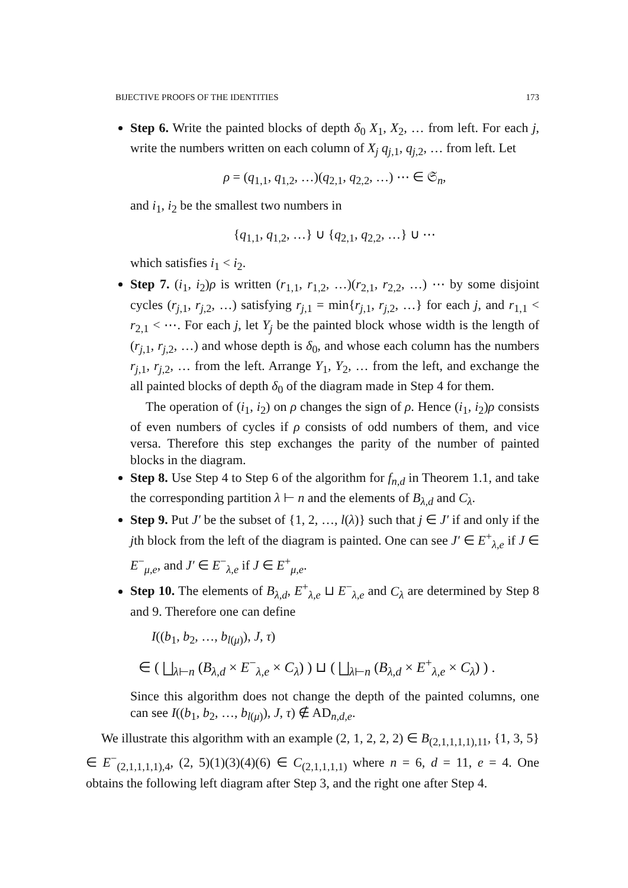BIJECTIVE PROOFS OF THE IDENTITIES 173
Step 6. Write the painted blocks of depth δ<sub>0</sub> X<sub>1</sub>, X<sub>2</sub>, … from left. For each j, write the numbers written on each column of X<sub>j</sub> q<sub>j,1</sub>, q<sub>j,2</sub>, … from left. Let
ρ = (q<sub>1,1</sub>, q<sub>1,2</sub>, …)(q<sub>2,1</sub>, q<sub>2,2</sub>, …) ⋯ ∈ 𝔖<sub>n</sub>,
and i<sub>1</sub>, i<sub>2</sub> be the smallest two numbers in
{q<sub>1,1</sub>, q<sub>1,2</sub>, …} ∪ {q<sub>2,1</sub>, q<sub>2,2</sub>, …} ∪ ⋯
which satisfies i<sub>1</sub> < i<sub>2</sub>.
Step 7. (i<sub>1</sub>, i<sub>2</sub>)ρ is written (r<sub>1,1</sub>, r<sub>1,2</sub>, …)(r<sub>2,1</sub>, r<sub>2,2</sub>, …) ⋯ by some disjoint cycles (r<sub>j,1</sub>, r<sub>j,2</sub>, …) satisfying r<sub>j,1</sub> = min{r<sub>j,1</sub>, r<sub>j,2</sub>, …} for each j, and r<sub>1,1</sub> < r<sub>2,1</sub> < ⋯. For each j, let Y<sub>j</sub> be the painted block whose width is the length of (r<sub>j,1</sub>, r<sub>j,2</sub>, …) and whose depth is δ<sub>0</sub>, and whose each column has the numbers r<sub>j,1</sub>, r<sub>j,2</sub>, … from the left. Arrange Y<sub>1</sub>, Y<sub>2</sub>, … from the left, and exchange the all painted blocks of depth δ<sub>0</sub> of the diagram made in Step 4 for them.
The operation of (i<sub>1</sub>, i<sub>2</sub>) on ρ changes the sign of ρ. Hence (i<sub>1</sub>, i<sub>2</sub>)ρ consists of even numbers of cycles if ρ consists of odd numbers of them, and vice versa. Therefore this step exchanges the parity of the number of painted blocks in the diagram.
Step 8. Use Step 4 to Step 6 of the algorithm for f<sub>n,d</sub> in Theorem 1.1, and take the corresponding partition λ ⊢ n and the elements of B<sub>λ,d</sub> and C<sub>λ</sub>.
Step 9. Put J′ be the subset of {1, 2, …, l(λ)} such that j ∈ J′ if and only if the jth block from the left of the diagram is painted. One can see J′ ∈ E<sup>+</sup><sub>λ,e</sub> if J ∈ E<sup>−</sup><sub>μ,e</sub>, and J′ ∈ E<sup>−</sup><sub>λ,e</sub> if J ∈ E<sup>+</sup><sub>μ,e</sub>.
Step 10. The elements of B<sub>λ,d</sub>, E<sup>+</sup><sub>λ,e</sub> ⊔ E<sup>−</sup><sub>λ,e</sub> and C<sub>λ</sub> are determined by Step 8 and 9. Therefore one can define
I((b<sub>1</sub>, b<sub>2</sub>, …, b<sub>l(μ)</sub>), J, τ)
∈ ( ⨆<sub>λ⊢n</sub> (B<sub>λ,d</sub> × E<sup>−</sup><sub>λ,e</sub> × C<sub>λ</sub>) ) ⊔ ( ⨆<sub>λ⊢n</sub> (B<sub>λ,d</sub> × E<sup>+</sup><sub>λ,e</sub> × C<sub>λ</sub>) ) .
Since this algorithm does not change the depth of the painted columns, one can see I((b<sub>1</sub>, b<sub>2</sub>, …, b<sub>l(μ)</sub>), J, τ) ∉ AD<sub>n,d,e</sub>.
We illustrate this algorithm with an example (2, 1, 2, 2, 2) ∈ B<sub>(2,1,1,1,1),11</sub>, {1, 3, 5} ∈ E<sup>−</sup><sub>(2,1,1,1,1),4</sub>, (2, 5)(1)(3)(4)(6) ∈ C<sub>(2,1,1,1,1)</sub> where n = 6, d = 11, e = 4. One obtains the following left diagram after Step 3, and the right one after Step 4.